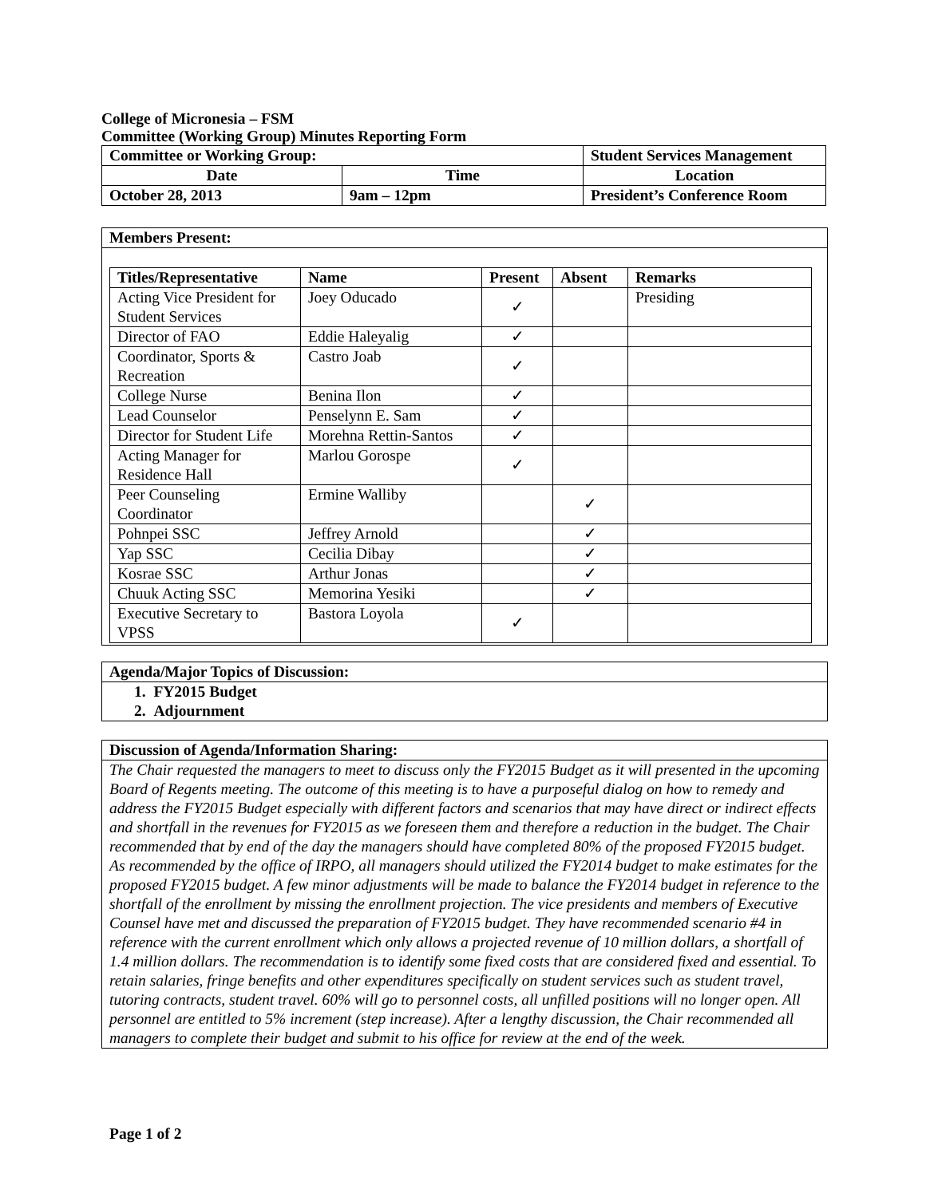College of Micronesia – FSM
Committee (Working Group) Minutes Reporting Form
| Committee or Working Group: | | Student Services Management | |
| --- | --- | --- | --- |
| Date | Time | | Location |
| October 28, 2013 | 9am – 12pm | | President’s Conference Room |
Members Present:
| Titles/Representative | Name | Present | Absent | Remarks |
| --- | --- | --- | --- | --- |
| Acting Vice President for Student Services | Joey Oducado | ✓ | | Presiding |
| Director of FAO | Eddie Haleyalig | ✓ | | |
| Coordinator, Sports & Recreation | Castro Joab | ✓ | | |
| College Nurse | Benina Ilon | ✓ | | |
| Lead Counselor | Penselynn E. Sam | ✓ | | |
| Director for Student Life | Morehna Rettin-Santos | ✓ | | |
| Acting Manager for Residence Hall | Marlou Gorospe | ✓ | | |
| Peer Counseling Coordinator | Ermine Walliby | | ✓ | |
| Pohnpei SSC | Jeffrey Arnold | | ✓ | |
| Yap SSC | Cecilia Dibay | | ✓ | |
| Kosrae SSC | Arthur Jonas | | ✓ | |
| Chuuk Acting SSC | Memorina Yesiki | | ✓ | |
| Executive Secretary to VPSS | Bastora Loyola | ✓ | | |
Agenda/Major Topics of Discussion:
1. FY2015 Budget
2. Adjournment
Discussion of Agenda/Information Sharing:
The Chair requested the managers to meet to discuss only the FY2015 Budget as it will presented in the upcoming Board of Regents meeting. The outcome of this meeting is to have a purposeful dialog on how to remedy and address the FY2015 Budget especially with different factors and scenarios that may have direct or indirect effects and shortfall in the revenues for FY2015 as we foreseen them and therefore a reduction in the budget. The Chair recommended that by end of the day the managers should have completed 80% of the proposed FY2015 budget. As recommended by the office of IRPO, all managers should utilized the FY2014 budget to make estimates for the proposed FY2015 budget. A few minor adjustments will be made to balance the FY2014 budget in reference to the shortfall of the enrollment by missing the enrollment projection. The vice presidents and members of Executive Counsel have met and discussed the preparation of FY2015 budget. They have recommended scenario #4 in reference with the current enrollment which only allows a projected revenue of 10 million dollars, a shortfall of 1.4 million dollars. The recommendation is to identify some fixed costs that are considered fixed and essential. To retain salaries, fringe benefits and other expenditures specifically on student services such as student travel, tutoring contracts, student travel. 60% will go to personnel costs, all unfilled positions will no longer open. All personnel are entitled to 5% increment (step increase). After a lengthy discussion, the Chair recommended all managers to complete their budget and submit to his office for review at the end of the week.
Page 1 of 2